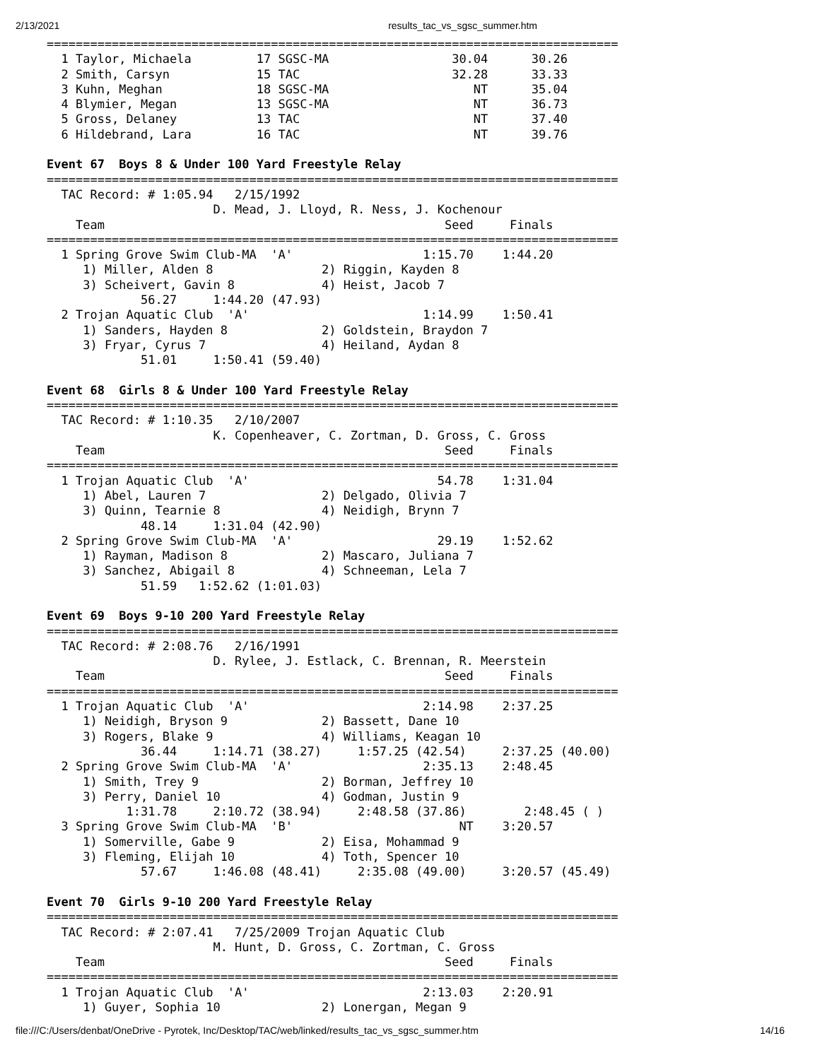2/13/2021 results_tac_vs_sgsc_summer.htm
===============================================================================
  1 Taylor, Michaela         17 SGSC-MA                 30.04      30.26  
  2 Smith, Carsyn            15 TAC                     32.28      33.33  
  3 Kuhn, Meghan             18 SGSC-MA                    NT      35.04  
  4 Blymier, Megan           13 SGSC-MA                    NT      36.73  
  5 Gross, Delaney           13 TAC                        NT      37.40  
  6 Hildebrand, Lara         16 TAC                        NT      39.76  
 
Event 67  Boys 8 & Under 100 Yard Freestyle Relay
===============================================================================
  TAC Record: # 1:05.94   2/15/1992
                       D. Mead, J. Lloyd, R. Ness, J. Kochenour
    Team                                               Seed     Finals  
===============================================================================
  1 Spring Grove Swim Club-MA  'A'                  1:15.70    1:44.20  
     1) Miller, Alden 8               2) Riggin, Kayden 8               
     3) Scheivert, Gavin 8            4) Heist, Jacob 7                 
             56.27     1:44.20 (47.93)
  2 Trojan Aquatic Club  'A'                        1:14.99    1:50.41  
     1) Sanders, Hayden 8             2) Goldstein, Braydon 7           
     3) Fryar, Cyrus 7                4) Heiland, Aydan 8               
             51.01     1:50.41 (59.40)
 
Event 68  Girls 8 & Under 100 Yard Freestyle Relay
===============================================================================
  TAC Record: # 1:10.35   2/10/2007
                       K. Copenheaver, C. Zortman, D. Gross, C. Gross
    Team                                               Seed     Finals  
===============================================================================
  1 Trojan Aquatic Club  'A'                          54.78    1:31.04  
     1) Abel, Lauren 7                2) Delgado, Olivia 7              
     3) Quinn, Tearnie 8              4) Neidigh, Brynn 7               
             48.14     1:31.04 (42.90)
  2 Spring Grove Swim Club-MA  'A'                    29.19    1:52.62  
     1) Rayman, Madison 8             2) Mascaro, Juliana 7             
     3) Sanchez, Abigail 8            4) Schneeman, Lela 7              
             51.59   1:52.62 (1:01.03)
 
Event 69  Boys 9-10 200 Yard Freestyle Relay
===============================================================================
  TAC Record: # 2:08.76   2/16/1991
                       D. Rylee, J. Estlack, C. Brennan, R. Meerstein
    Team                                               Seed     Finals  
===============================================================================
  1 Trojan Aquatic Club  'A'                        2:14.98    2:37.25  
     1) Neidigh, Bryson 9             2) Bassett, Dane 10               
     3) Rogers, Blake 9               4) Williams, Keagan 10            
             36.44     1:14.71 (38.27)     1:57.25 (42.54)     2:37.25 (40.00)
  2 Spring Grove Swim Club-MA  'A'                  2:35.13    2:48.45  
     1) Smith, Trey 9                 2) Borman, Jeffrey 10             
     3) Perry, Daniel 10              4) Godman, Justin 9               
           1:31.78     2:10.72 (38.94)     2:48.58 (37.86)        2:48.45 ( )
  3 Spring Grove Swim Club-MA  'B'                       NT    3:20.57  
     1) Somerville, Gabe 9            2) Eisa, Mohammad 9               
     3) Fleming, Elijah 10            4) Toth, Spencer 10               
             57.67     1:46.08 (48.41)     2:35.08 (49.00)     3:20.57 (45.49)
 
Event 70  Girls 9-10 200 Yard Freestyle Relay
===============================================================================
  TAC Record: # 2:07.41   7/25/2009 Trojan Aquatic Club
                       M. Hunt, D. Gross, C. Zortman, C. Gross
    Team                                               Seed     Finals  
===============================================================================
  1 Trojan Aquatic Club  'A'                        2:13.03    2:20.91  
     1) Guyer, Sophia 10              2) Lonergan, Megan 9              
file:///C:/Users/denbat/OneDrive - Pyrotek, Inc/Desktop/TAC/web/linked/results_tac_vs_sgsc_summer.htm 14/16